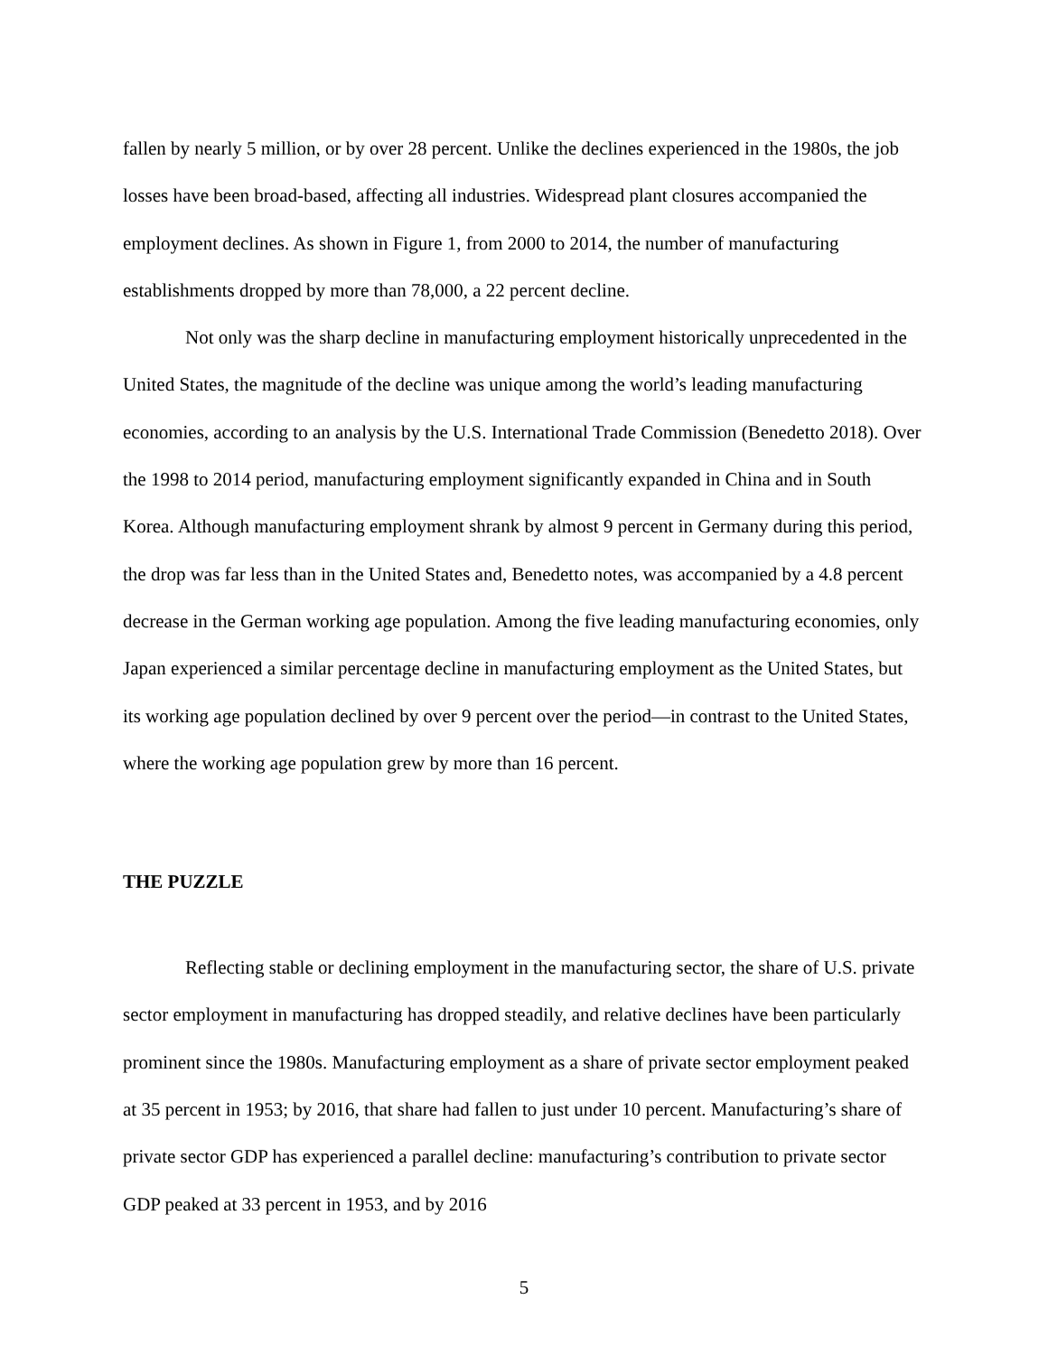fallen by nearly 5 million, or by over 28 percent. Unlike the declines experienced in the 1980s, the job losses have been broad-based, affecting all industries. Widespread plant closures accompanied the employment declines. As shown in Figure 1, from 2000 to 2014, the number of manufacturing establishments dropped by more than 78,000, a 22 percent decline.
Not only was the sharp decline in manufacturing employment historically unprecedented in the United States, the magnitude of the decline was unique among the world’s leading manufacturing economies, according to an analysis by the U.S. International Trade Commission (Benedetto 2018). Over the 1998 to 2014 period, manufacturing employment significantly expanded in China and in South Korea. Although manufacturing employment shrank by almost 9 percent in Germany during this period, the drop was far less than in the United States and, Benedetto notes, was accompanied by a 4.8 percent decrease in the German working age population. Among the five leading manufacturing economies, only Japan experienced a similar percentage decline in manufacturing employment as the United States, but its working age population declined by over 9 percent over the period—in contrast to the United States, where the working age population grew by more than 16 percent.
THE PUZZLE
Reflecting stable or declining employment in the manufacturing sector, the share of U.S. private sector employment in manufacturing has dropped steadily, and relative declines have been particularly prominent since the 1980s. Manufacturing employment as a share of private sector employment peaked at 35 percent in 1953; by 2016, that share had fallen to just under 10 percent. Manufacturing’s share of private sector GDP has experienced a parallel decline: manufacturing’s contribution to private sector GDP peaked at 33 percent in 1953, and by 2016
5